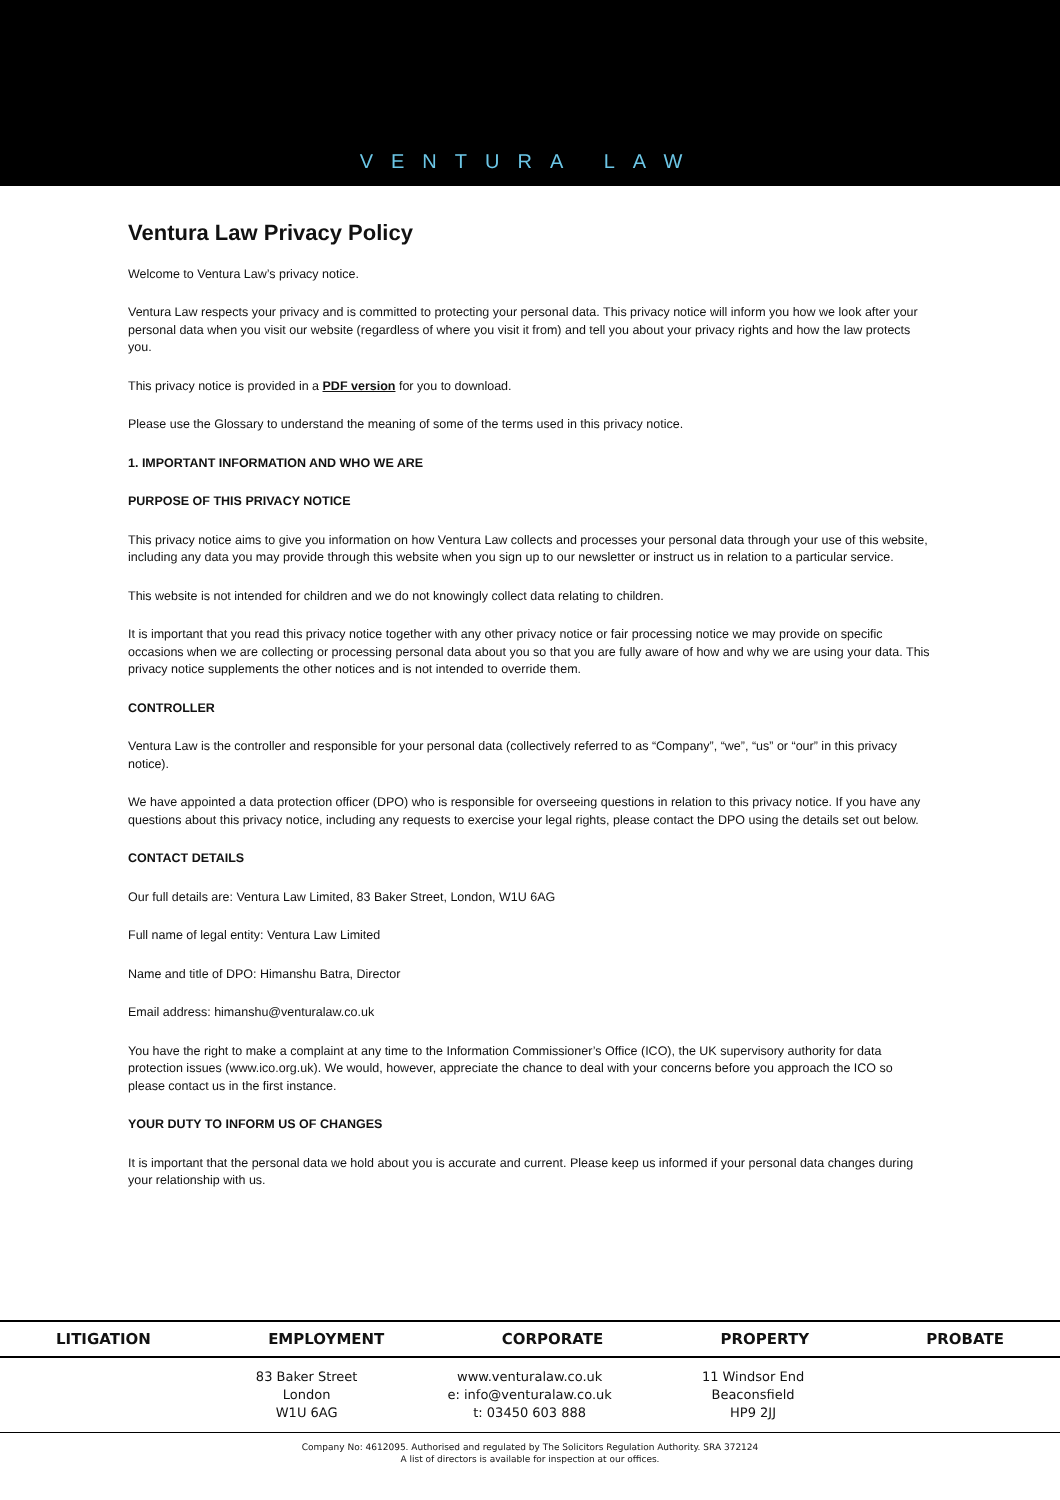VENTURA LAW
Ventura Law Privacy Policy
Welcome to Ventura Law’s privacy notice.
Ventura Law respects your privacy and is committed to protecting your personal data. This privacy notice will inform you how we look after your personal data when you visit our website (regardless of where you visit it from) and tell you about your privacy rights and how the law protects you.
This privacy notice is provided in a PDF version for you to download.
Please use the Glossary to understand the meaning of some of the terms used in this privacy notice.
1. IMPORTANT INFORMATION AND WHO WE ARE
PURPOSE OF THIS PRIVACY NOTICE
This privacy notice aims to give you information on how Ventura Law collects and processes your personal data through your use of this website, including any data you may provide through this website when you sign up to our newsletter or instruct us in relation to a particular service.
This website is not intended for children and we do not knowingly collect data relating to children.
It is important that you read this privacy notice together with any other privacy notice or fair processing notice we may provide on specific occasions when we are collecting or processing personal data about you so that you are fully aware of how and why we are using your data. This privacy notice supplements the other notices and is not intended to override them.
CONTROLLER
Ventura Law is the controller and responsible for your personal data (collectively referred to as “Company”, “we”, “us” or “our” in this privacy notice).
We have appointed a data protection officer (DPO) who is responsible for overseeing questions in relation to this privacy notice. If you have any questions about this privacy notice, including any requests to exercise your legal rights, please contact the DPO using the details set out below.
CONTACT DETAILS
Our full details are: Ventura Law Limited, 83 Baker Street, London, W1U 6AG
Full name of legal entity: Ventura Law Limited
Name and title of DPO: Himanshu Batra, Director
Email address: himanshu@venturalaw.co.uk
You have the right to make a complaint at any time to the Information Commissioner’s Office (ICO), the UK supervisory authority for data protection issues (www.ico.org.uk). We would, however, appreciate the chance to deal with your concerns before you approach the ICO so please contact us in the first instance.
YOUR DUTY TO INFORM US OF CHANGES
It is important that the personal data we hold about you is accurate and current. Please keep us informed if your personal data changes during your relationship with us.
LITIGATION EMPLOYMENT CORPORATE PROPERTY PROBATE
83 Baker Street
London
W1U 6AG
www.venturalaw.co.uk
e: info@venturalaw.co.uk
t: 03450 603 888
11 Windsor End
Beaconsfield
HP9 2JJ
Company No: 4612095. Authorised and regulated by The Solicitors Regulation Authority. SRA 372124
A list of directors is available for inspection at our offices.